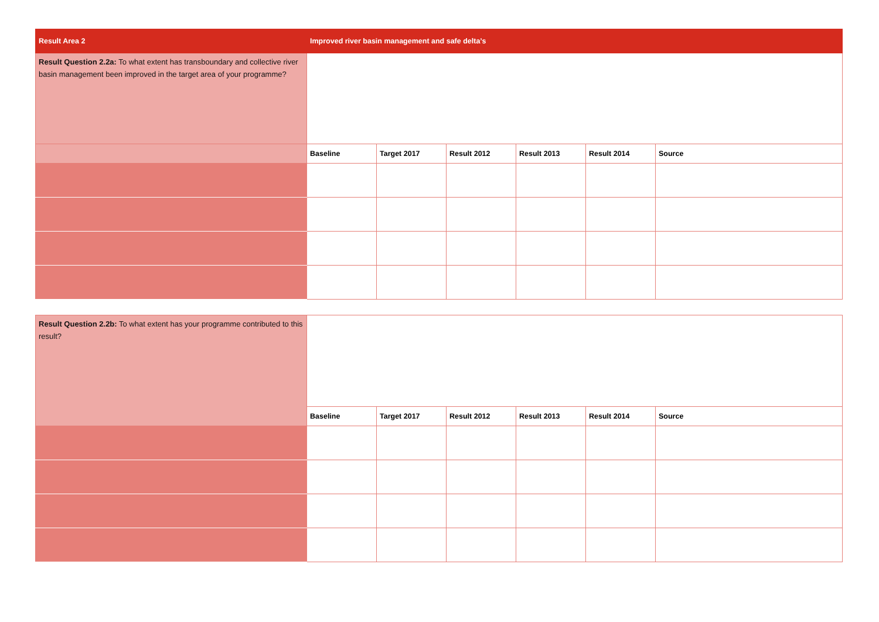| Result Area 2 | Improved river basin management and safe delta’s | | | | | |
| Result Question 2.2a: To what extent has transboundary and collective river basin management been improved in the target area of your programme? | | | | | | |
| | Baseline | Target 2017 | Result 2012 | Result 2013 | Result 2014 | Source |
| Result Question 2.2b: To what extent has your programme contributed to this result? | | | | | | |
| | Baseline | Target 2017 | Result 2012 | Result 2013 | Result 2014 | Source |